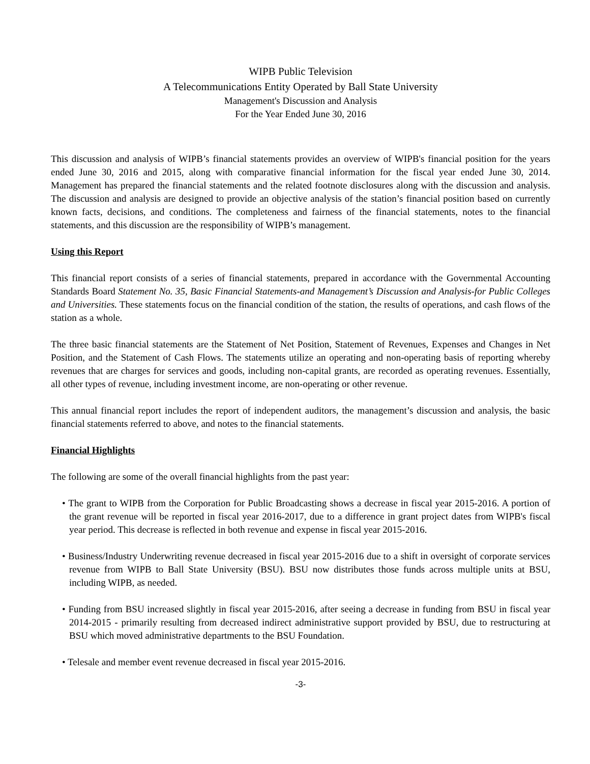WIPB Public Television
A Telecommunications Entity Operated by Ball State University
Management's Discussion and Analysis
For the Year Ended June 30, 2016
This discussion and analysis of WIPB’s financial statements provides an overview of WIPB's financial position for the years ended June 30, 2016 and 2015, along with comparative financial information for the fiscal year ended June 30, 2014. Management has prepared the financial statements and the related footnote disclosures along with the discussion and analysis. The discussion and analysis are designed to provide an objective analysis of the station’s financial position based on currently known facts, decisions, and conditions. The completeness and fairness of the financial statements, notes to the financial statements, and this discussion are the responsibility of WIPB’s management.
Using this Report
This financial report consists of a series of financial statements, prepared in accordance with the Governmental Accounting Standards Board Statement No. 35, Basic Financial Statements-and Management’s Discussion and Analysis-for Public Colleges and Universities. These statements focus on the financial condition of the station, the results of operations, and cash flows of the station as a whole.
The three basic financial statements are the Statement of Net Position, Statement of Revenues, Expenses and Changes in Net Position, and the Statement of Cash Flows. The statements utilize an operating and non-operating basis of reporting whereby revenues that are charges for services and goods, including non-capital grants, are recorded as operating revenues. Essentially, all other types of revenue, including investment income, are non-operating or other revenue.
This annual financial report includes the report of independent auditors, the management’s discussion and analysis, the basic financial statements referred to above, and notes to the financial statements.
Financial Highlights
The following are some of the overall financial highlights from the past year:
• The grant to WIPB from the Corporation for Public Broadcasting shows a decrease in fiscal year 2015-2016. A portion of the grant revenue will be reported in fiscal year 2016-2017, due to a difference in grant project dates from WIPB's fiscal year period. This decrease is reflected in both revenue and expense in fiscal year 2015-2016.
• Business/Industry Underwriting revenue decreased in fiscal year 2015-2016 due to a shift in oversight of corporate services revenue from WIPB to Ball State University (BSU). BSU now distributes those funds across multiple units at BSU, including WIPB, as needed.
• Funding from BSU increased slightly in fiscal year 2015-2016, after seeing a decrease in funding from BSU in fiscal year 2014-2015 - primarily resulting from decreased indirect administrative support provided by BSU, due to restructuring at BSU which moved administrative departments to the BSU Foundation.
• Telesale and member event revenue decreased in fiscal year 2015-2016.
-3-